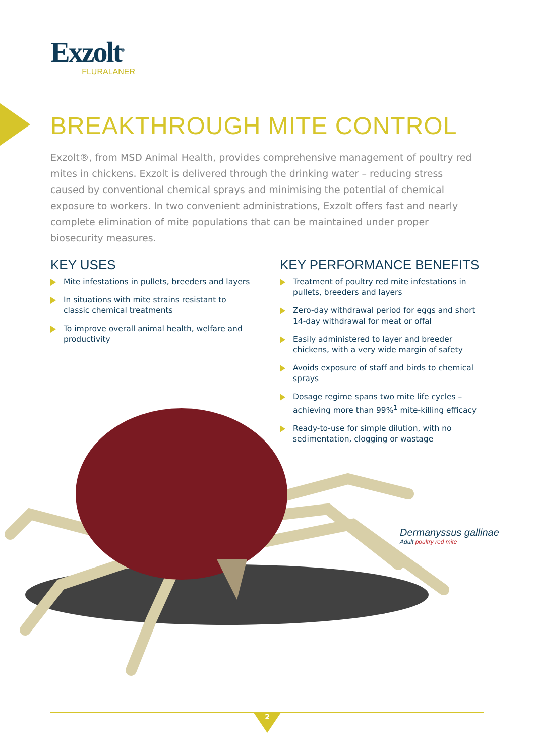Exzolt<sup>®</sup>
FLURALANER
BREAKTHROUGH MITE CONTROL
Exzolt®, from MSD Animal Health, provides comprehensive management of poultry red mites in chickens. Exzolt is delivered through the drinking water – reducing stress caused by conventional chemical sprays and minimising the potential of chemical exposure to workers. In two convenient administrations, Exzolt offers fast and nearly complete elimination of mite populations that can be maintained under proper biosecurity measures.
KEY USES
Mite infestations in pullets, breeders and layers
In situations with mite strains resistant to classic chemical treatments
To improve overall animal health, welfare and productivity
KEY PERFORMANCE BENEFITS
Treatment of poultry red mite infestations in pullets, breeders and layers
Zero-day withdrawal period for eggs and short 14-day withdrawal for meat or offal
Easily administered to layer and breeder chickens, with a very wide margin of safety
Avoids exposure of staff and birds to chemical sprays
Dosage regime spans two mite life cycles – achieving more than 99%<sup>1</sup> mite-killing efficacy
Ready-to-use for simple dilution, with no sedimentation, clogging or wastage
Dermanyssus gallinae
Adult poultry red mite
2